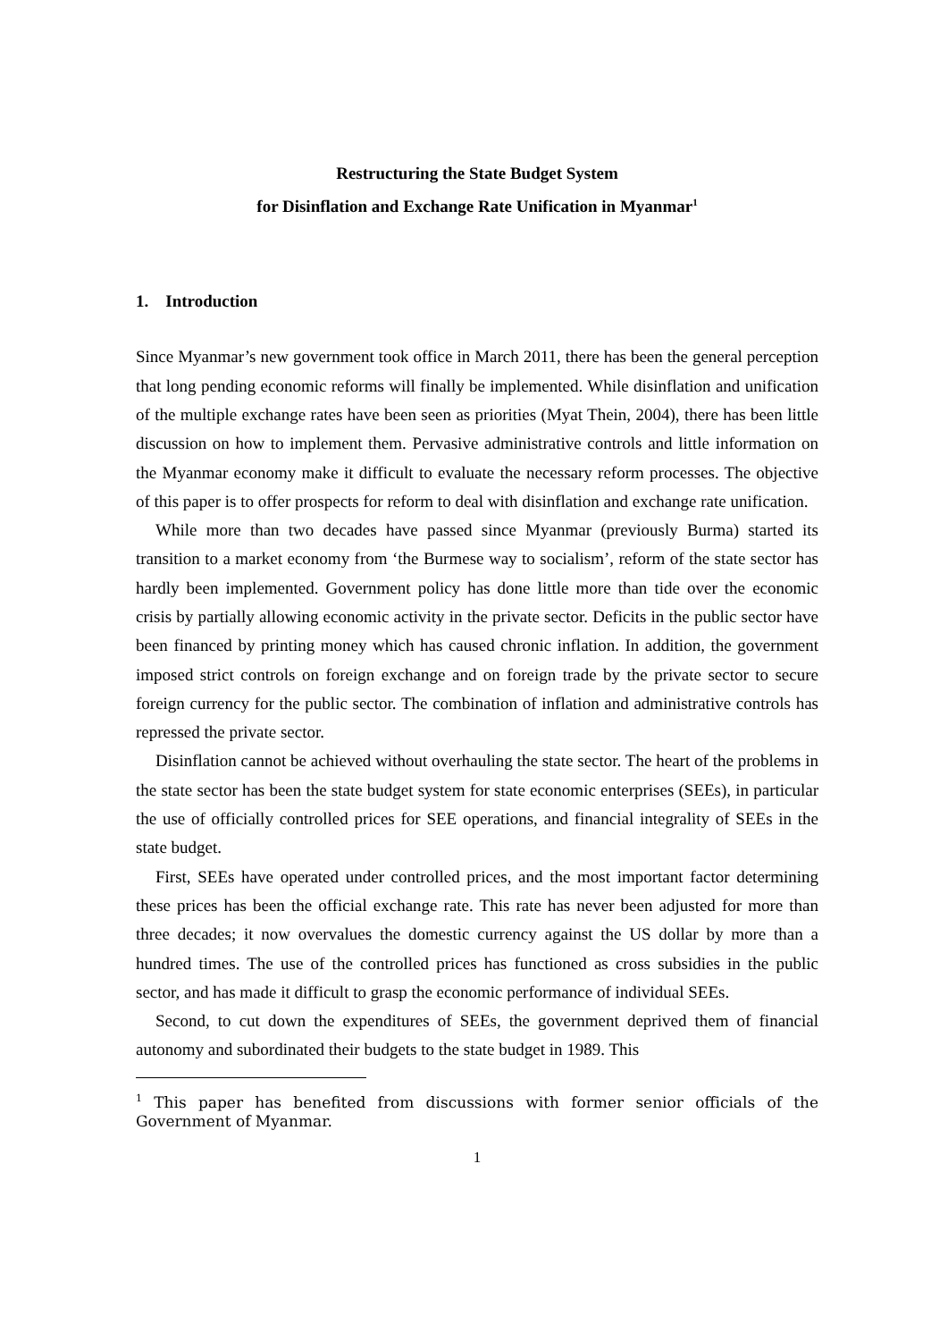Restructuring the State Budget System
for Disinflation and Exchange Rate Unification in Myanmar<sup>1</sup>
1. Introduction
Since Myanmar’s new government took office in March 2011, there has been the general perception that long pending economic reforms will finally be implemented. While disinflation and unification of the multiple exchange rates have been seen as priorities (Myat Thein, 2004), there has been little discussion on how to implement them. Pervasive administrative controls and little information on the Myanmar economy make it difficult to evaluate the necessary reform processes. The objective of this paper is to offer prospects for reform to deal with disinflation and exchange rate unification.
While more than two decades have passed since Myanmar (previously Burma) started its transition to a market economy from ‘the Burmese way to socialism’, reform of the state sector has hardly been implemented. Government policy has done little more than tide over the economic crisis by partially allowing economic activity in the private sector. Deficits in the public sector have been financed by printing money which has caused chronic inflation. In addition, the government imposed strict controls on foreign exchange and on foreign trade by the private sector to secure foreign currency for the public sector. The combination of inflation and administrative controls has repressed the private sector.
Disinflation cannot be achieved without overhauling the state sector. The heart of the problems in the state sector has been the state budget system for state economic enterprises (SEEs), in particular the use of officially controlled prices for SEE operations, and financial integrality of SEEs in the state budget.
First, SEEs have operated under controlled prices, and the most important factor determining these prices has been the official exchange rate. This rate has never been adjusted for more than three decades; it now overvalues the domestic currency against the US dollar by more than a hundred times. The use of the controlled prices has functioned as cross subsidies in the public sector, and has made it difficult to grasp the economic performance of individual SEEs.
Second, to cut down the expenditures of SEEs, the government deprived them of financial autonomy and subordinated their budgets to the state budget in 1989. This
<sup>1</sup> This paper has benefited from discussions with former senior officials of the Government of Myanmar.
1